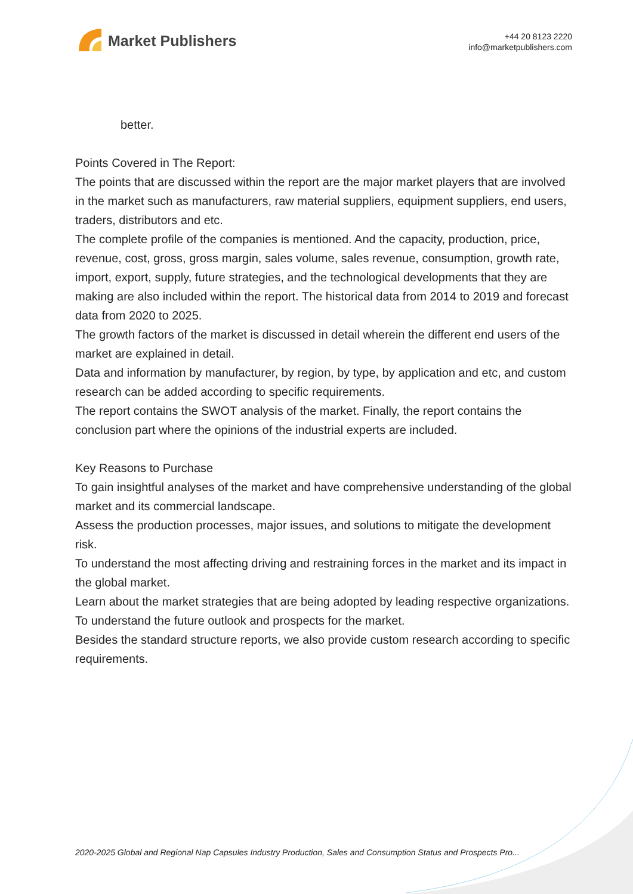Market Publishers
+44 20 8123 2220
info@marketpublishers.com
better.
Points Covered in The Report:
The points that are discussed within the report are the major market players that are involved in the market such as manufacturers, raw material suppliers, equipment suppliers, end users, traders, distributors and etc.
The complete profile of the companies is mentioned. And the capacity, production, price, revenue, cost, gross, gross margin, sales volume, sales revenue, consumption, growth rate, import, export, supply, future strategies, and the technological developments that they are making are also included within the report. The historical data from 2014 to 2019 and forecast data from 2020 to 2025.
The growth factors of the market is discussed in detail wherein the different end users of the market are explained in detail.
Data and information by manufacturer, by region, by type, by application and etc, and custom research can be added according to specific requirements.
The report contains the SWOT analysis of the market. Finally, the report contains the conclusion part where the opinions of the industrial experts are included.
Key Reasons to Purchase
To gain insightful analyses of the market and have comprehensive understanding of the global market and its commercial landscape.
Assess the production processes, major issues, and solutions to mitigate the development risk.
To understand the most affecting driving and restraining forces in the market and its impact in the global market.
Learn about the market strategies that are being adopted by leading respective organizations.
To understand the future outlook and prospects for the market.
Besides the standard structure reports, we also provide custom research according to specific requirements.
2020-2025 Global and Regional Nap Capsules Industry Production, Sales and Consumption Status and Prospects Pro...